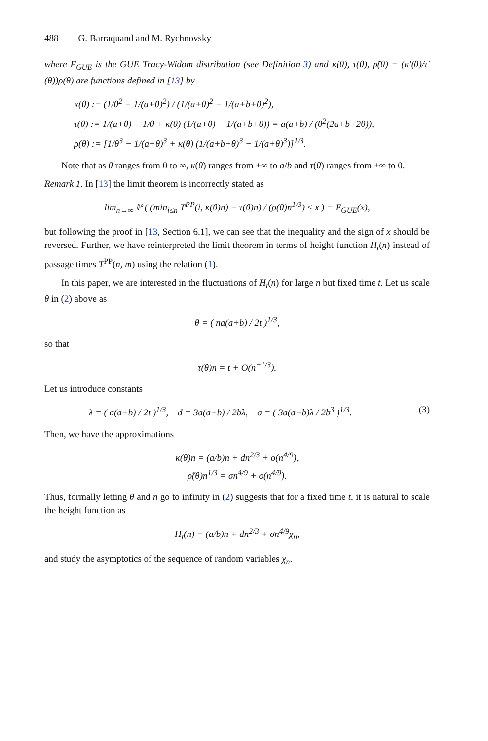488 G. Barraquand and M. Rychnovsky
where F<sub>GUE</sub> is the GUE Tracy-Widom distribution (see Definition 3) and κ(θ), τ(θ), ρ̃(θ) = (κ′(θ)/τ′(θ))ρ(θ) are functions defined in [13] by
κ(θ) := (1/θ<sup>2</sup> − 1/(a+θ)<sup>2</sup>) / (1/(a+θ)<sup>2</sup> − 1/(a+b+θ)<sup>2</sup>),
τ(θ) := 1/(a+θ) − 1/θ + κ(θ) (1/(a+θ) − 1/(a+b+θ)) = a(a+b) / (θ<sup>2</sup>(2a+b+2θ)),
ρ(θ) := [1/θ<sup>3</sup> − 1/(a+θ)<sup>3</sup> + κ(θ) (1/(a+b+θ)<sup>3</sup> − 1/(a+θ)<sup>3</sup>)]<sup>1/3</sup>.
Note that as θ ranges from 0 to ∞, κ(θ) ranges from +∞ to a/b and τ(θ) ranges from +∞ to 0.
Remark 1. In [13] the limit theorem is incorrectly stated as
lim<sub>n→∞</sub> ℙ ( (min<sub>i≤n</sub> T<sup>PP</sup>(i, κ(θ)n) − τ(θ)n) / (ρ(θ)n<sup>1/3</sup>) ≤ x ) = F<sub>GUE</sub>(x),
but following the proof in [13, Section 6.1], we can see that the inequality and the sign of x should be reversed. Further, we have reinterpreted the limit theorem in terms of height function H<sub>t</sub>(n) instead of passage times T<sup>PP</sup>(n, m) using the relation (1).
In this paper, we are interested in the fluctuations of H<sub>t</sub>(n) for large n but fixed time t. Let us scale θ in (2) above as
θ = ( na(a+b) / 2t )<sup>1/3</sup>,
so that
τ(θ)n = t + O(n<sup>−1/3</sup>).
Let us introduce constants
λ = ( a(a+b) / 2t )<sup>1/3</sup>, d = 3a(a+b) / 2bλ, σ = ( 3a(a+b)λ / 2b<sup>3</sup> )<sup>1/3</sup>. (3)
Then, we have the approximations
κ(θ)n = (a/b)n + dn<sup>2/3</sup> + o(n<sup>4/9</sup>),
ρ̃(θ)n<sup>1/3</sup> = σn<sup>4/9</sup> + o(n<sup>4/9</sup>).
Thus, formally letting θ and n go to infinity in (2) suggests that for a fixed time t, it is natural to scale the height function as
H<sub>t</sub>(n) = (a/b)n + dn<sup>2/3</sup> + σn<sup>4/9</sup>χ<sub>n</sub>,
and study the asymptotics of the sequence of random variables χ<sub>n</sub>.